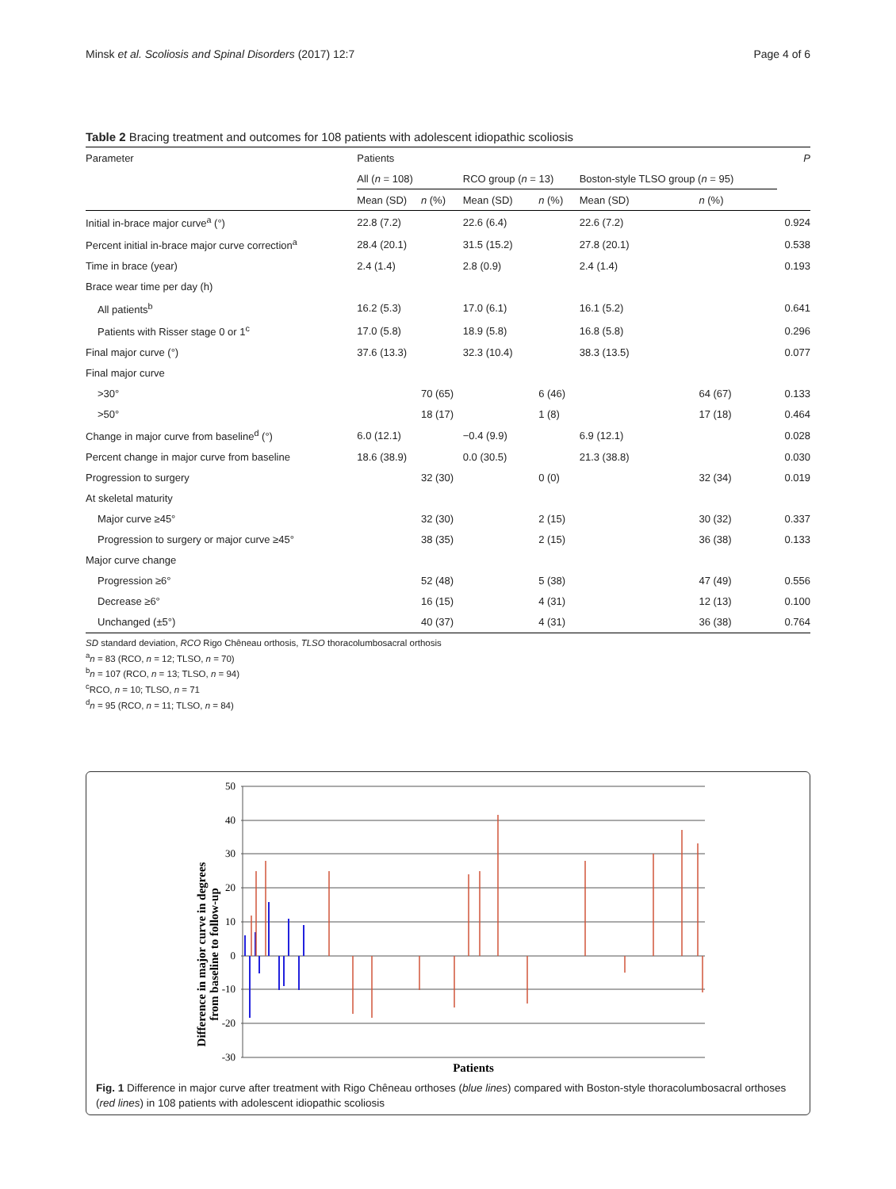Minsk et al. Scoliosis and Spinal Disorders (2017) 12:7 Page 4 of 6
Table 2 Bracing treatment and outcomes for 108 patients with adolescent idiopathic scoliosis
| Parameter | Patients | | | | | | P |
| --- | --- | --- | --- | --- | --- | --- | --- |
| | All ( n = 108) | | RCO group ( n = 13) | | Boston-style TLSO group ( n = 95) | | |
| | Mean (SD) | n (%) | Mean (SD) | n (%) | Mean (SD) | n (%) | |
| Initial in-brace major curve<sup>a</sup> (°) | 22.8 (7.2) | | 22.6 (6.4) | | 22.6 (7.2) | | 0.924 |
| Percent initial in-brace major curve correction<sup>a</sup> | 28.4 (20.1) | | 31.5 (15.2) | | 27.8 (20.1) | | 0.538 |
| Time in brace (year) | 2.4 (1.4) | | 2.8 (0.9) | | 2.4 (1.4) | | 0.193 |
| Brace wear time per day (h) | | | | | | | |
| All patients<sup>b</sup> | 16.2 (5.3) | | 17.0 (6.1) | | 16.1 (5.2) | | 0.641 |
| Patients with Risser stage 0 or 1<sup>c</sup> | 17.0 (5.8) | | 18.9 (5.8) | | 16.8 (5.8) | | 0.296 |
| Final major curve (°) | 37.6 (13.3) | | 32.3 (10.4) | | 38.3 (13.5) | | 0.077 |
| Final major curve | | | | | | | |
| >30° | | 70 (65) | | 6 (46) | | 64 (67) | 0.133 |
| >50° | | 18 (17) | | 1 (8) | | 17 (18) | 0.464 |
| Change in major curve from baseline<sup>d</sup> (°) | 6.0 (12.1) | | −0.4 (9.9) | | 6.9 (12.1) | | 0.028 |
| Percent change in major curve from baseline | 18.6 (38.9) | | 0.0 (30.5) | | 21.3 (38.8) | | 0.030 |
| Progression to surgery | | 32 (30) | | 0 (0) | | 32 (34) | 0.019 |
| At skeletal maturity | | | | | | | |
| Major curve ≥45° | | 32 (30) | | 2 (15) | | 30 (32) | 0.337 |
| Progression to surgery or major curve ≥45° | | 38 (35) | | 2 (15) | | 36 (38) | 0.133 |
| Major curve change | | | | | | | |
| Progression ≥6° | | 52 (48) | | 5 (38) | | 47 (49) | 0.556 |
| Decrease ≥6° | | 16 (15) | | 4 (31) | | 12 (13) | 0.100 |
| Unchanged (±5°) | | 40 (37) | | 4 (31) | | 36 (38) | 0.764 |
SD standard deviation, RCO Rigo Chêneau orthosis, TLSO thoracolumbosacral orthosis
<sup>a</sup> n = 83 (RCO, n = 12; TLSO, n = 70)
<sup>b</sup> n = 107 (RCO, n = 13; TLSO, n = 94)
<sup>c</sup> RCO, n = 10; TLSO, n = 71
<sup>d</sup> n = 95 (RCO, n = 11; TLSO, n = 84)
50
40
30
20
10
0
-10
-20
-30
Difference in major curve in degrees
from baseline to follow-up
Patients
Fig. 1 Difference in major curve after treatment with Rigo Chêneau orthoses (blue lines) compared with Boston-style thoracolumbosacral orthoses (red lines) in 108 patients with adolescent idiopathic scoliosis